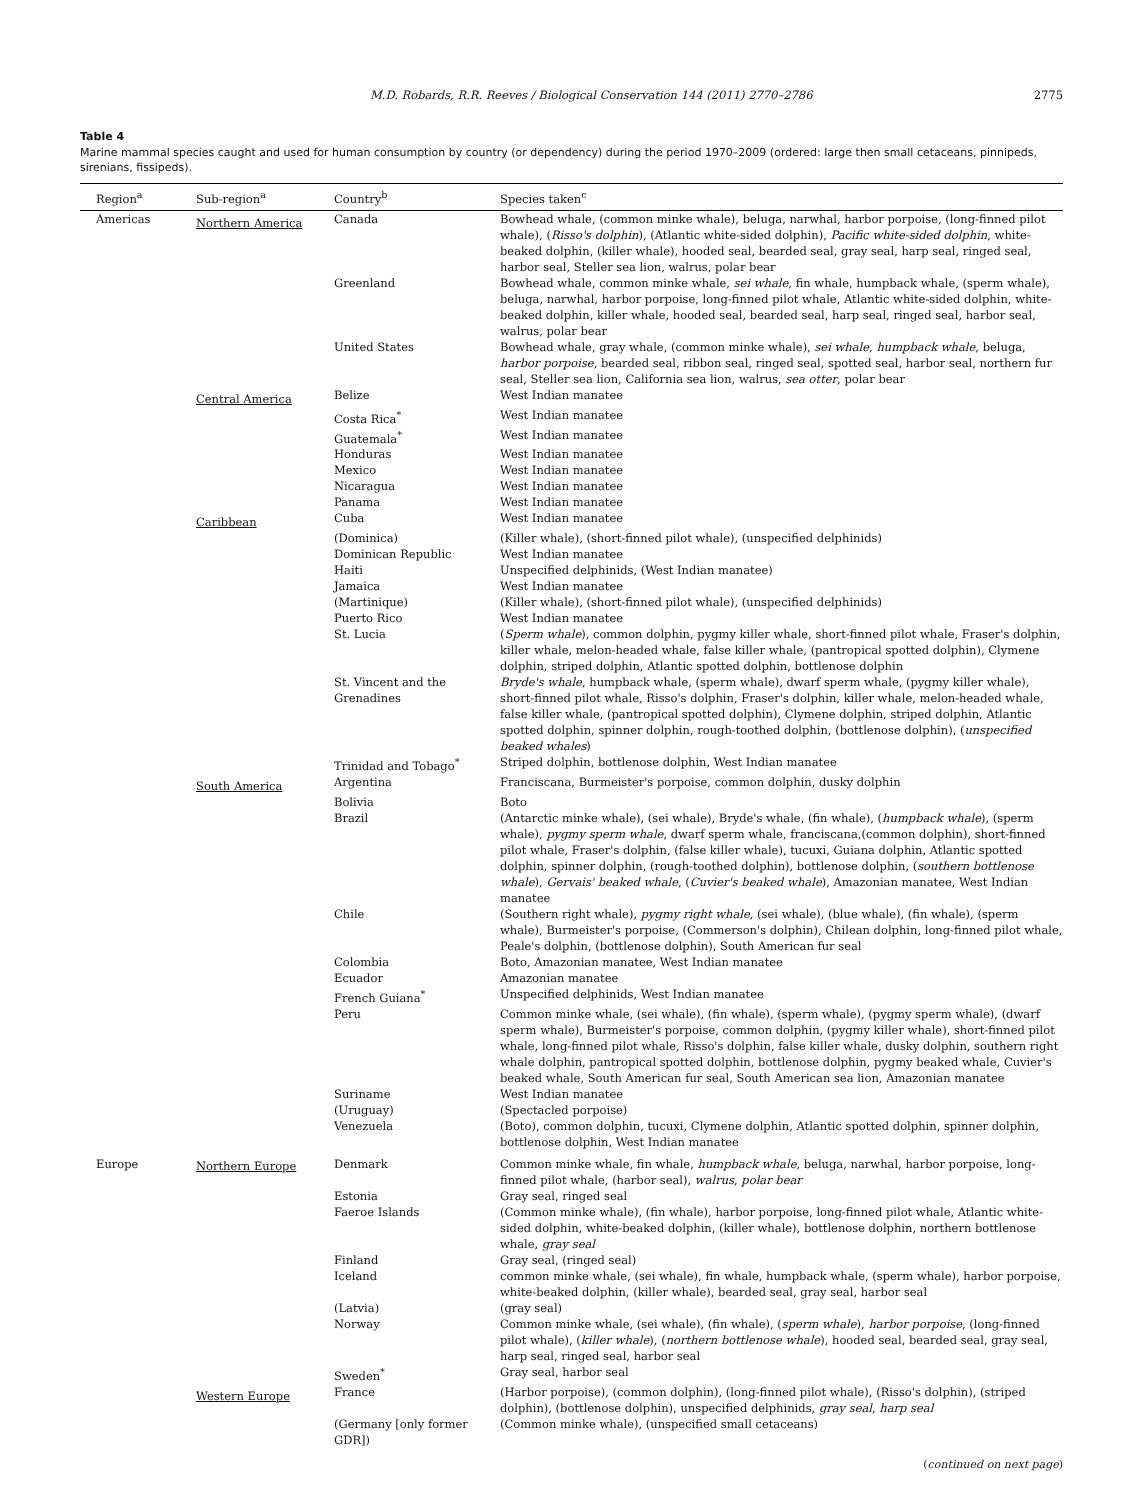M.D. Robards, R.R. Reeves / Biological Conservation 144 (2011) 2770–2786 2775
Table 4
Marine mammal species caught and used for human consumption by country (or dependency) during the period 1970–2009 (ordered: large then small cetaceans, pinnipeds, sirenians, fissipeds).
| Region<sup>a</sup> | Sub-region<sup>a</sup> | Country<sup>b</sup> | Species taken<sup>c</sup> |
| --- | --- | --- | --- |
| Americas | Northern America | Canada | Bowhead whale, (common minke whale), beluga, narwhal, harbor porpoise, (long-finned pilot whale), ( Risso's dolphin ), (Atlantic white-sided dolphin), Pacific white-sided dolphin , white-beaked dolphin, (killer whale), hooded seal, bearded seal, gray seal, harp seal, ringed seal, harbor seal, Steller sea lion, walrus, polar bear |
| | | Greenland | Bowhead whale, common minke whale, sei whale , fin whale, humpback whale, (sperm whale), beluga, narwhal, harbor porpoise, long-finned pilot whale, Atlantic white-sided dolphin, white-beaked dolphin, killer whale, hooded seal, bearded seal, harp seal, ringed seal, harbor seal, walrus, polar bear |
| | | United States | Bowhead whale, gray whale, (common minke whale), sei whale , humpback whale , beluga, harbor porpoise , bearded seal, ribbon seal, ringed seal, spotted seal, harbor seal, northern fur seal, Steller sea lion, California sea lion, walrus, sea otter , polar bear |
| | Central America | Belize | West Indian manatee |
| | | Costa Rica<sup>*</sup> | West Indian manatee |
| | | Guatemala<sup>*</sup> | West Indian manatee |
| | | Honduras | West Indian manatee |
| | | Mexico | West Indian manatee |
| | | Nicaragua | West Indian manatee |
| | | Panama | West Indian manatee |
| | Caribbean | Cuba | West Indian manatee |
| | | (Dominica) | (Killer whale), (short-finned pilot whale), (unspecified delphinids) |
| | | Dominican Republic | West Indian manatee |
| | | Haiti | Unspecified delphinids, (West Indian manatee) |
| | | Jamaica | West Indian manatee |
| | | (Martinique) | (Killer whale), (short-finned pilot whale), (unspecified delphinids) |
| | | Puerto Rico | West Indian manatee |
| | | St. Lucia | ( Sperm whale ), common dolphin, pygmy killer whale, short-finned pilot whale, Fraser's dolphin, killer whale, melon-headed whale, false killer whale, (pantropical spotted dolphin), Clymene dolphin, striped dolphin, Atlantic spotted dolphin, bottlenose dolphin |
| | | St. Vincent and the Grenadines | Bryde's whale , humpback whale, (sperm whale), dwarf sperm whale, (pygmy killer whale), short-finned pilot whale, Risso's dolphin, Fraser's dolphin, killer whale, melon-headed whale, false killer whale, (pantropical spotted dolphin), Clymene dolphin, striped dolphin, Atlantic spotted dolphin, spinner dolphin, rough-toothed dolphin, (bottlenose dolphin), ( unspecified beaked whales ) |
| | | Trinidad and Tobago<sup>*</sup> | Striped dolphin, bottlenose dolphin, West Indian manatee |
| | South America | Argentina | Franciscana, Burmeister's porpoise, common dolphin, dusky dolphin |
| | | Bolivia | Boto |
| | | Brazil | (Antarctic minke whale), (sei whale), Bryde's whale, (fin whale), ( humpback whale ), (sperm whale), pygmy sperm whale , dwarf sperm whale, franciscana,(common dolphin), short-finned pilot whale, Fraser's dolphin, (false killer whale), tucuxi, Guiana dolphin, Atlantic spotted dolphin, spinner dolphin, (rough-toothed dolphin), bottlenose dolphin, ( southern bottlenose whale ), Gervais' beaked whale , ( Cuvier's beaked whale ), Amazonian manatee, West Indian manatee |
| | | Chile | (Southern right whale), pygmy right whale , (sei whale), (blue whale), (fin whale), (sperm whale), Burmeister's porpoise, (Commerson's dolphin), Chilean dolphin, long-finned pilot whale, Peale's dolphin, (bottlenose dolphin), South American fur seal |
| | | Colombia | Boto, Amazonian manatee, West Indian manatee |
| | | Ecuador | Amazonian manatee |
| | | French Guiana<sup>*</sup> | Unspecified delphinids, West Indian manatee |
| | | Peru | Common minke whale, (sei whale), (fin whale), (sperm whale), (pygmy sperm whale), (dwarf sperm whale), Burmeister's porpoise, common dolphin, (pygmy killer whale), short-finned pilot whale, long-finned pilot whale, Risso's dolphin, false killer whale, dusky dolphin, southern right whale dolphin, pantropical spotted dolphin, bottlenose dolphin, pygmy beaked whale, Cuvier's beaked whale, South American fur seal, South American sea lion, Amazonian manatee |
| | | Suriname | West Indian manatee |
| | | (Uruguay) | (Spectacled porpoise) |
| | | Venezuela | (Boto), common dolphin, tucuxi, Clymene dolphin, Atlantic spotted dolphin, spinner dolphin, bottlenose dolphin, West Indian manatee |
| Europe | Northern Europe | Denmark | Common minke whale, fin whale, humpback whale , beluga, narwhal, harbor porpoise, long-finned pilot whale, (harbor seal), walrus , polar bear |
| | | Estonia | Gray seal, ringed seal |
| | | Faeroe Islands | (Common minke whale), (fin whale), harbor porpoise, long-finned pilot whale, Atlantic white-sided dolphin, white-beaked dolphin, (killer whale), bottlenose dolphin, northern bottlenose whale, gray seal |
| | | Finland | Gray seal, (ringed seal) |
| | | Iceland | common minke whale, (sei whale), fin whale, humpback whale, (sperm whale), harbor porpoise, white-beaked dolphin, (killer whale), bearded seal, gray seal, harbor seal |
| | | (Latvia) | (gray seal) |
| | | Norway | Common minke whale, (sei whale), (fin whale), ( sperm whale ), harbor porpoise , (long-finned pilot whale), ( killer whale ), ( northern bottlenose whale ), hooded seal, bearded seal, gray seal, harp seal, ringed seal, harbor seal |
| | | Sweden<sup>*</sup> | Gray seal, harbor seal |
| | Western Europe | France | (Harbor porpoise), (common dolphin), (long-finned pilot whale), (Risso's dolphin), (striped dolphin), (bottlenose dolphin), unspecified delphinids, gray seal , harp seal |
| | | (Germany [only former GDR]) | (Common minke whale), (unspecified small cetaceans) |
(continued on next page)